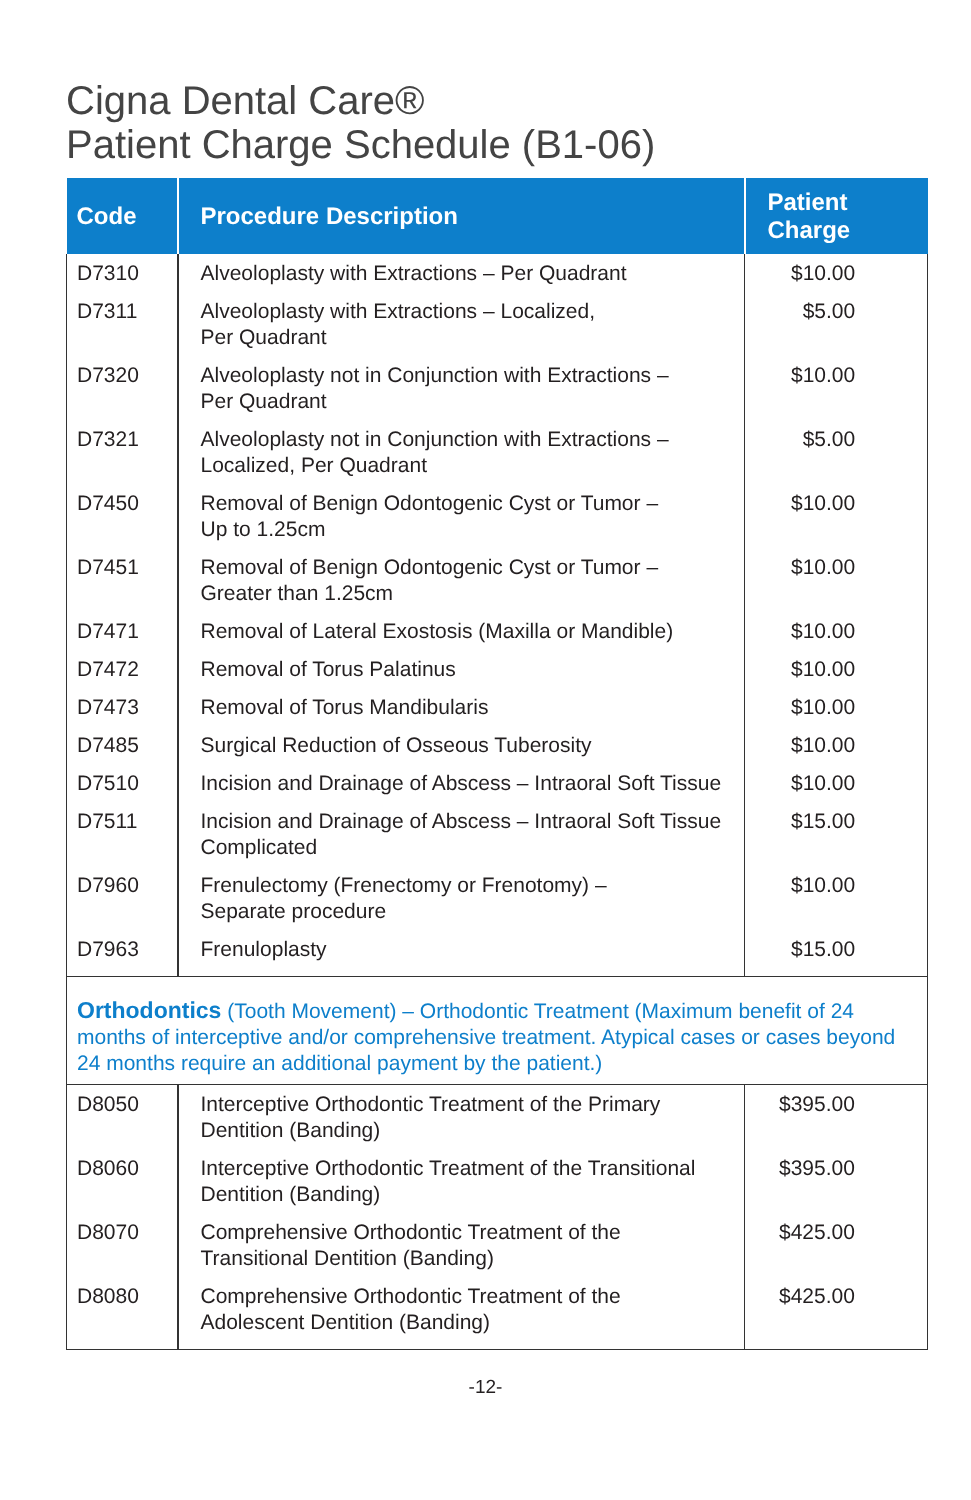Cigna Dental Care®
Patient Charge Schedule (B1-06)
| Code | Procedure Description | Patient Charge |
| --- | --- | --- |
| D7310 | Alveoloplasty with Extractions – Per Quadrant | $10.00 |
| D7311 | Alveoloplasty with Extractions – Localized, Per Quadrant | $5.00 |
| D7320 | Alveoloplasty not in Conjunction with Extractions – Per Quadrant | $10.00 |
| D7321 | Alveoloplasty not in Conjunction with Extractions – Localized, Per Quadrant | $5.00 |
| D7450 | Removal of Benign Odontogenic Cyst or Tumor – Up to 1.25cm | $10.00 |
| D7451 | Removal of Benign Odontogenic Cyst or Tumor – Greater than 1.25cm | $10.00 |
| D7471 | Removal of Lateral Exostosis (Maxilla or Mandible) | $10.00 |
| D7472 | Removal of Torus Palatinus | $10.00 |
| D7473 | Removal of Torus Mandibularis | $10.00 |
| D7485 | Surgical Reduction of Osseous Tuberosity | $10.00 |
| D7510 | Incision and Drainage of Abscess – Intraoral Soft Tissue | $10.00 |
| D7511 | Incision and Drainage of Abscess – Intraoral Soft Tissue Complicated | $15.00 |
| D7960 | Frenulectomy (Frenectomy or Frenotomy) – Separate procedure | $10.00 |
| D7963 | Frenuloplasty | $15.00 |
| Orthodontics (Tooth Movement) – Orthodontic Treatment (Maximum benefit of 24 months of interceptive and/or comprehensive treatment. Atypical cases or cases beyond 24 months require an additional payment by the patient.) | | |
| D8050 | Interceptive Orthodontic Treatment of the Primary Dentition (Banding) | $395.00 |
| D8060 | Interceptive Orthodontic Treatment of the Transitional Dentition (Banding) | $395.00 |
| D8070 | Comprehensive Orthodontic Treatment of the Transitional Dentition (Banding) | $425.00 |
| D8080 | Comprehensive Orthodontic Treatment of the Adolescent Dentition (Banding) | $425.00 |
-12-